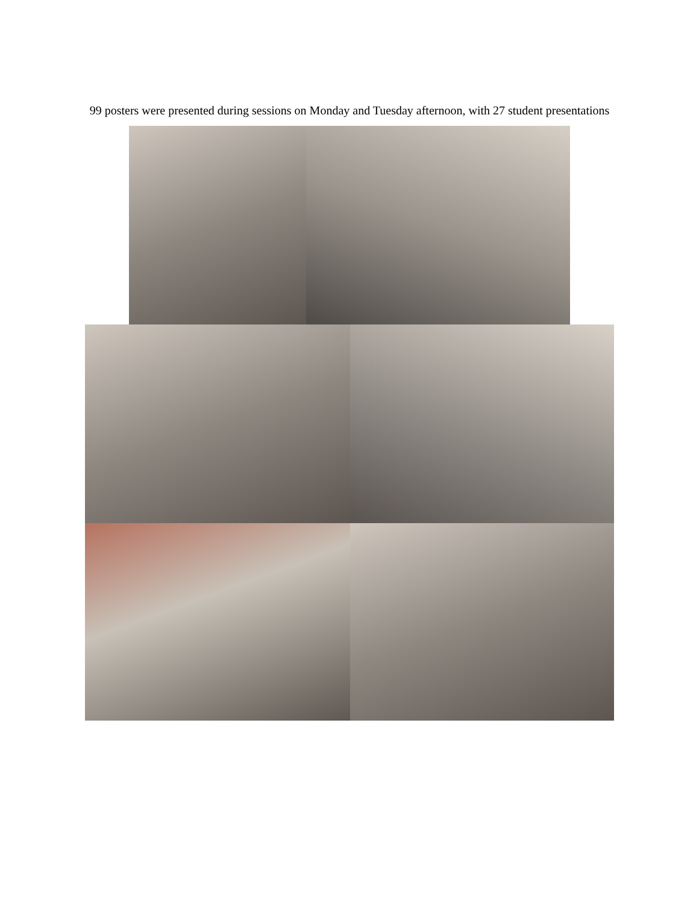99 posters were presented during sessions on Monday and Tuesday afternoon, with 27 student presentations